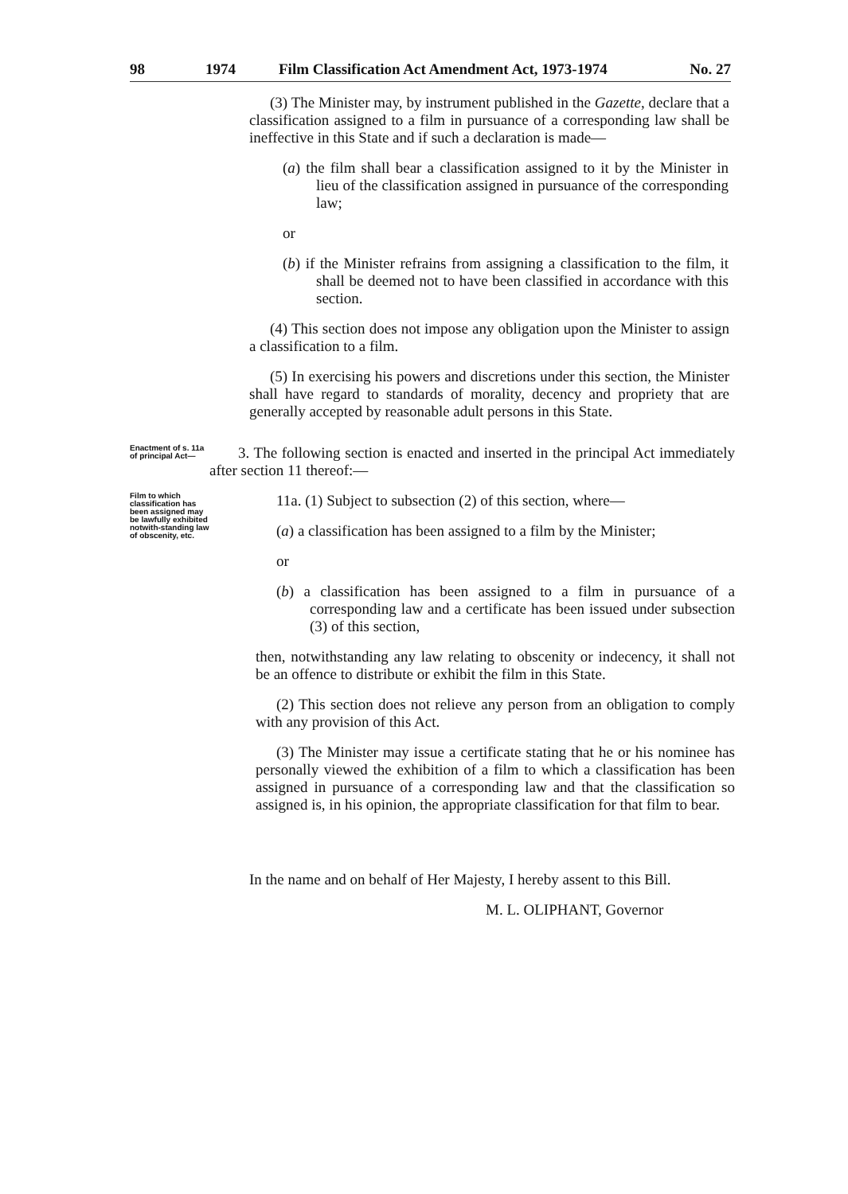98 1974 Film Classification Act Amendment Act, 1973-1974 No. 27
(3) The Minister may, by instrument published in the Gazette, declare that a classification assigned to a film in pursuance of a corresponding law shall be ineffective in this State and if such a declaration is made—
(a) the film shall bear a classification assigned to it by the Minister in lieu of the classification assigned in pursuance of the corresponding law;
or
(b) if the Minister refrains from assigning a classification to the film, it shall be deemed not to have been classified in accordance with this section.
(4) This section does not impose any obligation upon the Minister to assign a classification to a film.
(5) In exercising his powers and discretions under this section, the Minister shall have regard to standards of morality, decency and propriety that are generally accepted by reasonable adult persons in this State.
Enactment of s. 11a of principal Act—
3. The following section is enacted and inserted in the principal Act immediately after section 11 thereof:—
Film to which classification has been assigned may be lawfully exhibited notwith-standing law of obscenity, etc.
11a. (1) Subject to subsection (2) of this section, where—
(a) a classification has been assigned to a film by the Minister;
or
(b) a classification has been assigned to a film in pursuance of a corresponding law and a certificate has been issued under subsection (3) of this section,
then, notwithstanding any law relating to obscenity or indecency, it shall not be an offence to distribute or exhibit the film in this State.
(2) This section does not relieve any person from an obligation to comply with any provision of this Act.
(3) The Minister may issue a certificate stating that he or his nominee has personally viewed the exhibition of a film to which a classification has been assigned in pursuance of a corresponding law and that the classification so assigned is, in his opinion, the appropriate classification for that film to bear.
In the name and on behalf of Her Majesty, I hereby assent to this Bill.
M. L. OLIPHANT, Governor